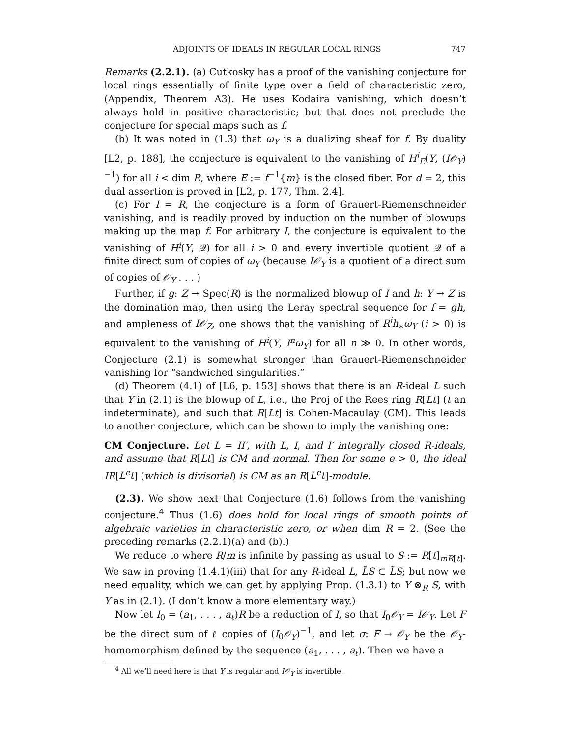ADJOINTS OF IDEALS IN REGULAR LOCAL RINGS 747
Remarks (2.2.1). (a) Cutkosky has a proof of the vanishing conjecture for local rings essentially of finite type over a field of characteristic zero, (Appendix, Theorem A3). He uses Kodaira vanishing, which doesn’t always hold in positive characteristic; but that does not preclude the conjecture for special maps such as f.
(b) It was noted in (1.3) that ω<sub>Y</sub> is a dualizing sheaf for f. By duality [L2, p. 188], the conjecture is equivalent to the vanishing of H<sup>i</sup><sub>E</sub>(Y, (I𝒪<sub>Y</sub>)<sup>−1</sup>) for all i < dim R, where E := f<sup>−1</sup>{m} is the closed fiber. For d = 2, this dual assertion is proved in [L2, p. 177, Thm. 2.4].
(c) For I = R, the conjecture is a form of Grauert-Riemenschneider vanishing, and is readily proved by induction on the number of blowups making up the map f. For arbitrary I, the conjecture is equivalent to the vanishing of H<sup>i</sup>(Y, 𝒬) for all i > 0 and every invertible quotient 𝒬 of a finite direct sum of copies of ω<sub>Y</sub> (because I𝒪<sub>Y</sub> is a quotient of a direct sum of copies of 𝒪<sub>Y</sub> . . . )
Further, if g: Z → Spec(R) is the normalized blowup of I and h: Y → Z is the domination map, then using the Leray spectral sequence for f = gh, and ampleness of I𝒪<sub>Z</sub>, one shows that the vanishing of R<sup>i</sup>h<sub>∗</sub>ω<sub>Y</sub> (i > 0) is equivalent to the vanishing of H<sup>i</sup>(Y, I<sup>n</sup>ω<sub>Y</sub>) for all n ≫ 0. In other words, Conjecture (2.1) is somewhat stronger than Grauert-Riemenschneider vanishing for “sandwiched singularities.”
(d) Theorem (4.1) of [L6, p. 153] shows that there is an R-ideal L such that Y in (2.1) is the blowup of L, i.e., the Proj of the Rees ring R[Lt] (t an indeterminate), and such that R[Lt] is Cohen-Macaulay (CM). This leads to another conjecture, which can be shown to imply the vanishing one:
CM Conjecture. Let L = II′, with L, I, and I′ integrally closed R-ideals, and assume that R[Lt] is CM and normal. Then for some e > 0, the ideal IR[L<sup>e</sup>t] (which is divisorial) is CM as an R[L<sup>e</sup>t]-module.
(2.3). We show next that Conjecture (1.6) follows from the vanishing conjecture.<sup>4</sup> Thus (1.6) does hold for local rings of smooth points of algebraic varieties in characteristic zero, or when dim R = 2. (See the preceding remarks (2.2.1)(a) and (b).)
We reduce to where R/m is infinite by passing as usual to S := R[t]<sub>mR[t]</sub>. We saw in proving (1.4.1)(iii) that for any R-ideal L, L̃S ⊂ L̃S; but now we need equality, which we can get by applying Prop. (1.3.1) to Y ⊗<sub>R</sub> S, with Y as in (2.1). (I don’t know a more elementary way.)
Now let I<sub>0</sub> = (a<sub>1</sub>, . . . , a<sub>ℓ</sub>)R be a reduction of I, so that I<sub>0</sub>𝒪<sub>Y</sub> = I𝒪<sub>Y</sub>. Let F be the direct sum of ℓ copies of (I<sub>0</sub>𝒪<sub>Y</sub>)<sup>−1</sup>, and let σ: F → 𝒪<sub>Y</sub> be the 𝒪<sub>Y</sub>-homomorphism defined by the sequence (a<sub>1</sub>, . . . , a<sub>ℓ</sub>). Then we have a
<sup>4</sup> All we’ll need here is that Y is regular and I𝒪<sub>Y</sub> is invertible.